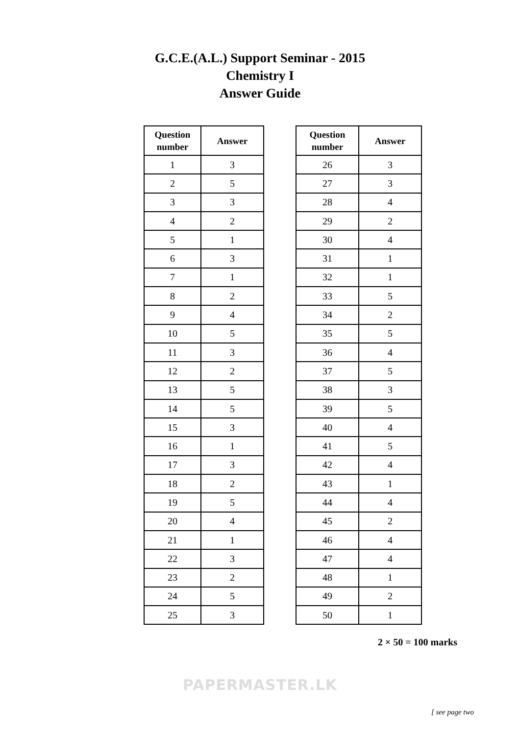G.C.E.(A.L.) Support Seminar - 2015
Chemistry I
Answer Guide
| Question number | Answer |
| --- | --- |
| 1 | 3 |
| 2 | 5 |
| 3 | 3 |
| 4 | 2 |
| 5 | 1 |
| 6 | 3 |
| 7 | 1 |
| 8 | 2 |
| 9 | 4 |
| 10 | 5 |
| 11 | 3 |
| 12 | 2 |
| 13 | 5 |
| 14 | 5 |
| 15 | 3 |
| 16 | 1 |
| 17 | 3 |
| 18 | 2 |
| 19 | 5 |
| 20 | 4 |
| 21 | 1 |
| 22 | 3 |
| 23 | 2 |
| 24 | 5 |
| 25 | 3 |
| Question number | Answer |
| --- | --- |
| 26 | 3 |
| 27 | 3 |
| 28 | 4 |
| 29 | 2 |
| 30 | 4 |
| 31 | 1 |
| 32 | 1 |
| 33 | 5 |
| 34 | 2 |
| 35 | 5 |
| 36 | 4 |
| 37 | 5 |
| 38 | 3 |
| 39 | 5 |
| 40 | 4 |
| 41 | 5 |
| 42 | 4 |
| 43 | 1 |
| 44 | 4 |
| 45 | 2 |
| 46 | 4 |
| 47 | 4 |
| 48 | 1 |
| 49 | 2 |
| 50 | 1 |
2 × 50 = 100 marks
PAPERMASTER.LK
[ see page two